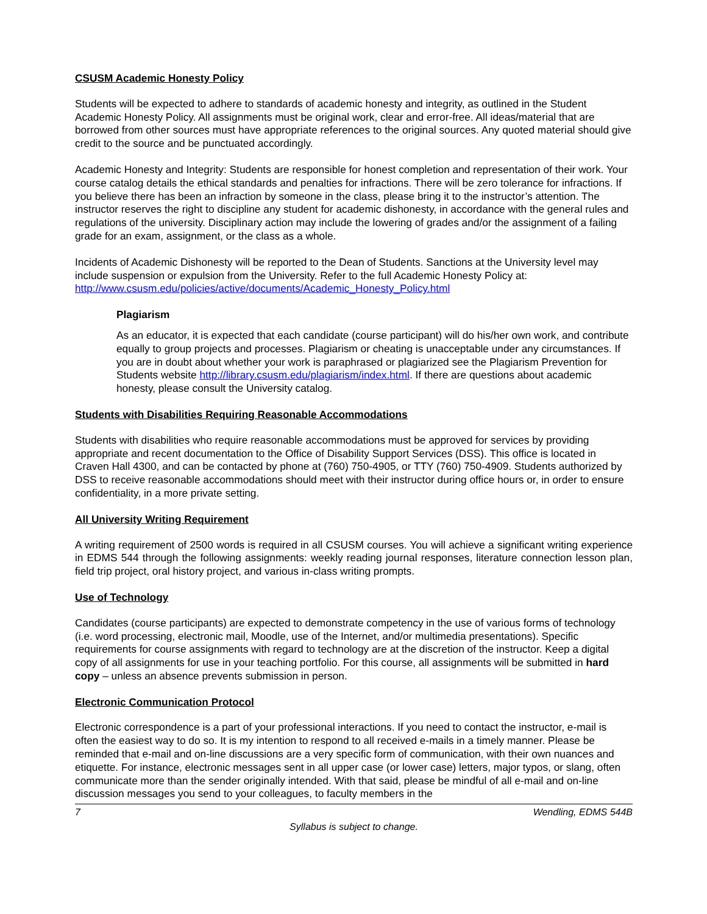CSUSM Academic Honesty Policy
Students will be expected to adhere to standards of academic honesty and integrity, as outlined in the Student Academic Honesty Policy. All assignments must be original work, clear and error-free. All ideas/material that are borrowed from other sources must have appropriate references to the original sources. Any quoted material should give credit to the source and be punctuated accordingly.
Academic Honesty and Integrity: Students are responsible for honest completion and representation of their work. Your course catalog details the ethical standards and penalties for infractions. There will be zero tolerance for infractions. If you believe there has been an infraction by someone in the class, please bring it to the instructor’s attention. The instructor reserves the right to discipline any student for academic dishonesty, in accordance with the general rules and regulations of the university. Disciplinary action may include the lowering of grades and/or the assignment of a failing grade for an exam, assignment, or the class as a whole.
Incidents of Academic Dishonesty will be reported to the Dean of Students. Sanctions at the University level may include suspension or expulsion from the University. Refer to the full Academic Honesty Policy at: http://www.csusm.edu/policies/active/documents/Academic_Honesty_Policy.html
Plagiarism
As an educator, it is expected that each candidate (course participant) will do his/her own work, and contribute equally to group projects and processes. Plagiarism or cheating is unacceptable under any circumstances. If you are in doubt about whether your work is paraphrased or plagiarized see the Plagiarism Prevention for Students website http://library.csusm.edu/plagiarism/index.html. If there are questions about academic honesty, please consult the University catalog.
Students with Disabilities Requiring Reasonable Accommodations
Students with disabilities who require reasonable accommodations must be approved for services by providing appropriate and recent documentation to the Office of Disability Support Services (DSS). This office is located in Craven Hall 4300, and can be contacted by phone at (760) 750-4905, or TTY (760) 750-4909. Students authorized by DSS to receive reasonable accommodations should meet with their instructor during office hours or, in order to ensure confidentiality, in a more private setting.
All University Writing Requirement
A writing requirement of 2500 words is required in all CSUSM courses. You will achieve a significant writing experience in EDMS 544 through the following assignments: weekly reading journal responses, literature connection lesson plan, field trip project, oral history project, and various in-class writing prompts.
Use of Technology
Candidates (course participants) are expected to demonstrate competency in the use of various forms of technology (i.e. word processing, electronic mail, Moodle, use of the Internet, and/or multimedia presentations). Specific requirements for course assignments with regard to technology are at the discretion of the instructor. Keep a digital copy of all assignments for use in your teaching portfolio. For this course, all assignments will be submitted in hard copy – unless an absence prevents submission in person.
Electronic Communication Protocol
Electronic correspondence is a part of your professional interactions. If you need to contact the instructor, e-mail is often the easiest way to do so. It is my intention to respond to all received e-mails in a timely manner. Please be reminded that e-mail and on-line discussions are a very specific form of communication, with their own nuances and etiquette. For instance, electronic messages sent in all upper case (or lower case) letters, major typos, or slang, often communicate more than the sender originally intended. With that said, please be mindful of all e-mail and on-line discussion messages you send to your colleagues, to faculty members in the
7 Wendling, EDMS 544B
Syllabus is subject to change.